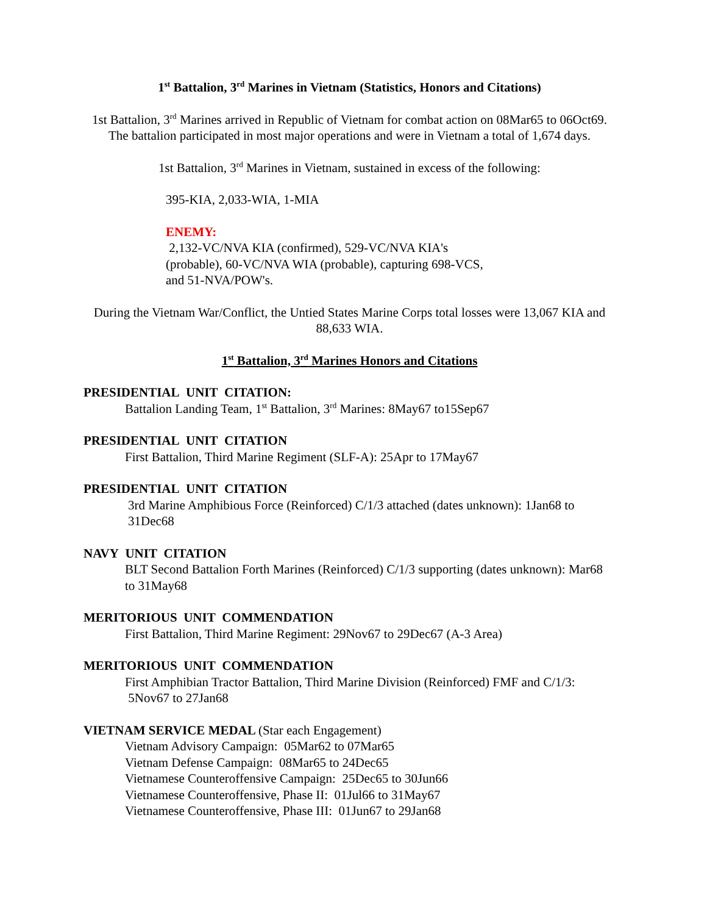1<sup>st</sup> Battalion, 3<sup>rd</sup> Marines in Vietnam (Statistics, Honors and Citations)
1st Battalion, 3<sup>rd</sup> Marines arrived in Republic of Vietnam for combat action on 08Mar65 to 06Oct69. The battalion participated in most major operations and were in Vietnam a total of 1,674 days.
1st Battalion, 3<sup>rd</sup> Marines in Vietnam, sustained in excess of the following:
395-KIA, 2,033-WIA, 1-MIA
ENEMY:
2,132-VC/NVA KIA (confirmed), 529-VC/NVA KIA's (probable), 60-VC/NVA WIA (probable), capturing 698-VCS, and 51-NVA/POW's.
During the Vietnam War/Conflict, the Untied States Marine Corps total losses were 13,067 KIA and 88,633 WIA.
1<sup>st</sup> Battalion, 3<sup>rd</sup> Marines Honors and Citations
PRESIDENTIAL UNIT CITATION:
Battalion Landing Team, 1<sup>st</sup> Battalion, 3<sup>rd</sup> Marines: 8May67 to15Sep67
PRESIDENTIAL UNIT CITATION
First Battalion, Third Marine Regiment (SLF-A): 25Apr to 17May67
PRESIDENTIAL UNIT CITATION
3rd Marine Amphibious Force (Reinforced) C/1/3 attached (dates unknown): 1Jan68 to 31Dec68
NAVY UNIT CITATION
BLT Second Battalion Forth Marines (Reinforced) C/1/3 supporting (dates unknown): Mar68 to 31May68
MERITORIOUS UNIT COMMENDATION
First Battalion, Third Marine Regiment: 29Nov67 to 29Dec67 (A-3 Area)
MERITORIOUS UNIT COMMENDATION
First Amphibian Tractor Battalion, Third Marine Division (Reinforced) FMF and C/1/3: 5Nov67 to 27Jan68
VIETNAM SERVICE MEDAL (Star each Engagement)
Vietnam Advisory Campaign: 05Mar62 to 07Mar65
Vietnam Defense Campaign: 08Mar65 to 24Dec65
Vietnamese Counteroffensive Campaign: 25Dec65 to 30Jun66
Vietnamese Counteroffensive, Phase II: 01Jul66 to 31May67
Vietnamese Counteroffensive, Phase III: 01Jun67 to 29Jan68